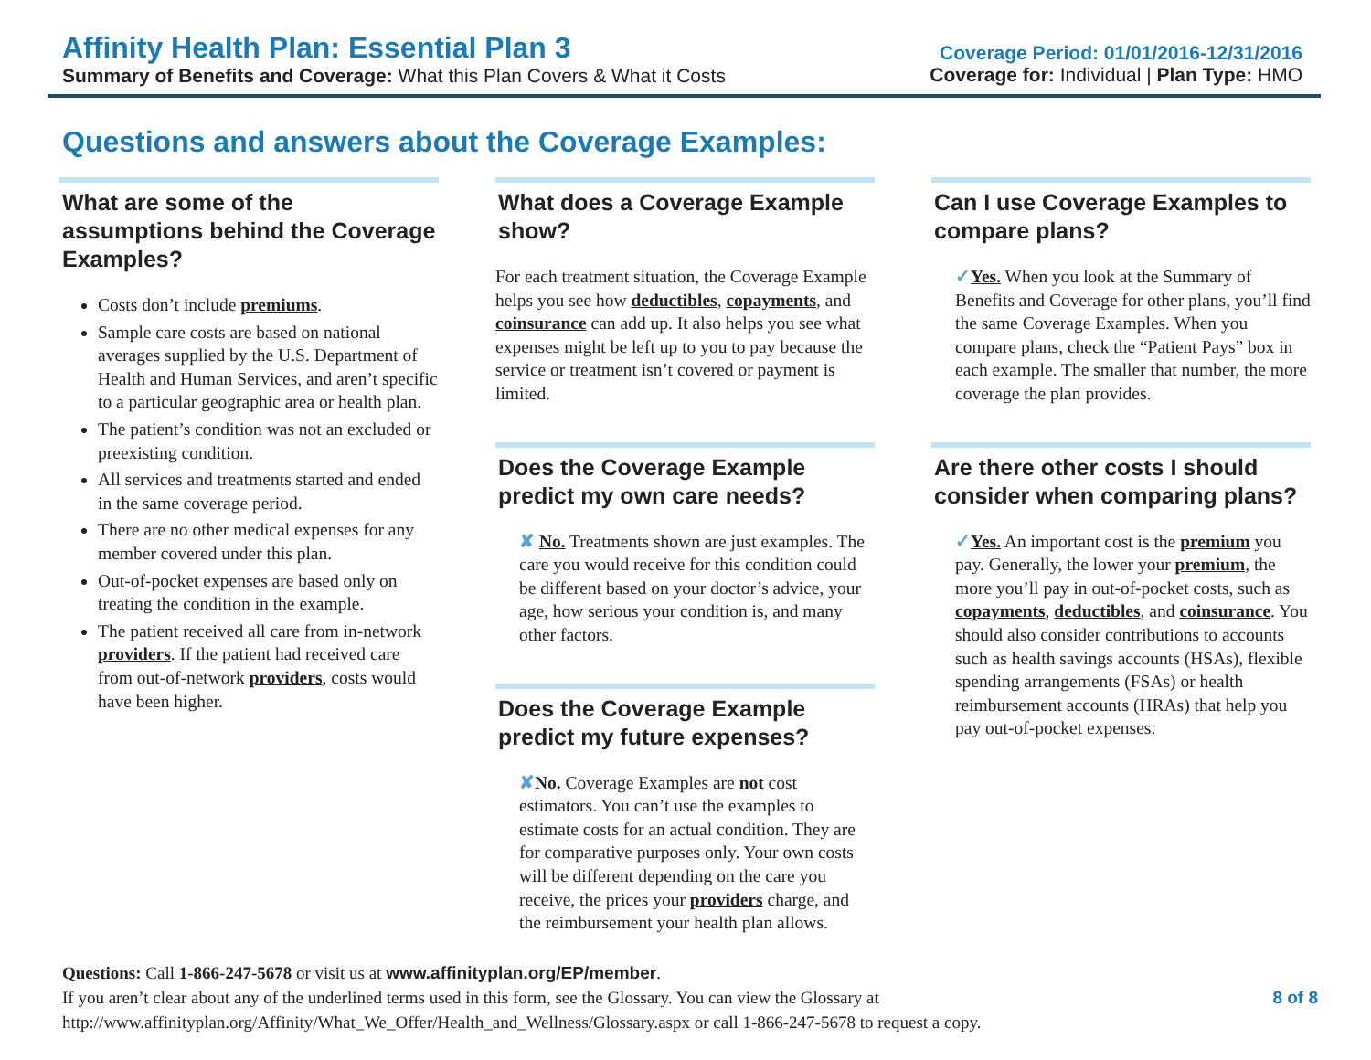Affinity Health Plan: Essential Plan 3
Summary of Benefits and Coverage: What this Plan Covers & What it Costs
Coverage Period: 01/01/2016-12/31/2016
Coverage for: Individual | Plan Type: HMO
Questions and answers about the Coverage Examples:
What are some of the assumptions behind the Coverage Examples?
Costs don’t include premiums.
Sample care costs are based on national averages supplied by the U.S. Department of Health and Human Services, and aren’t specific to a particular geographic area or health plan.
The patient’s condition was not an excluded or preexisting condition.
All services and treatments started and ended in the same coverage period.
There are no other medical expenses for any member covered under this plan.
Out-of-pocket expenses are based only on treating the condition in the example.
The patient received all care from in-network providers. If the patient had received care from out-of-network providers, costs would have been higher.
What does a Coverage Example show?
For each treatment situation, the Coverage Example helps you see how deductibles, copayments, and coinsurance can add up. It also helps you see what expenses might be left up to you to pay because the service or treatment isn’t covered or payment is limited.
Does the Coverage Example predict my own care needs?
✘ No. Treatments shown are just examples. The care you would receive for this condition could be different based on your doctor’s advice, your age, how serious your condition is, and many other factors.
Does the Coverage Example predict my future expenses?
✘No. Coverage Examples are not cost estimators. You can’t use the examples to estimate costs for an actual condition. They are for comparative purposes only. Your own costs will be different depending on the care you receive, the prices your providers charge, and the reimbursement your health plan allows.
Can I use Coverage Examples to compare plans?
✓Yes. When you look at the Summary of Benefits and Coverage for other plans, you’ll find the same Coverage Examples. When you compare plans, check the “Patient Pays” box in each example. The smaller that number, the more coverage the plan provides.
Are there other costs I should consider when comparing plans?
✓Yes. An important cost is the premium you pay. Generally, the lower your premium, the more you’ll pay in out-of-pocket costs, such as copayments, deductibles, and coinsurance. You should also consider contributions to accounts such as health savings accounts (HSAs), flexible spending arrangements (FSAs) or health reimbursement accounts (HRAs) that help you pay out-of-pocket expenses.
Questions: Call 1-866-247-5678 or visit us at www.affinityplan.org/EP/member.
If you aren’t clear about any of the underlined terms used in this form, see the Glossary. You can view the Glossary at
http://www.affinityplan.org/Affinity/What_We_Offer/Health_and_Wellness/Glossary.aspx or call 1-866-247-5678 to request a copy.
8 of 8